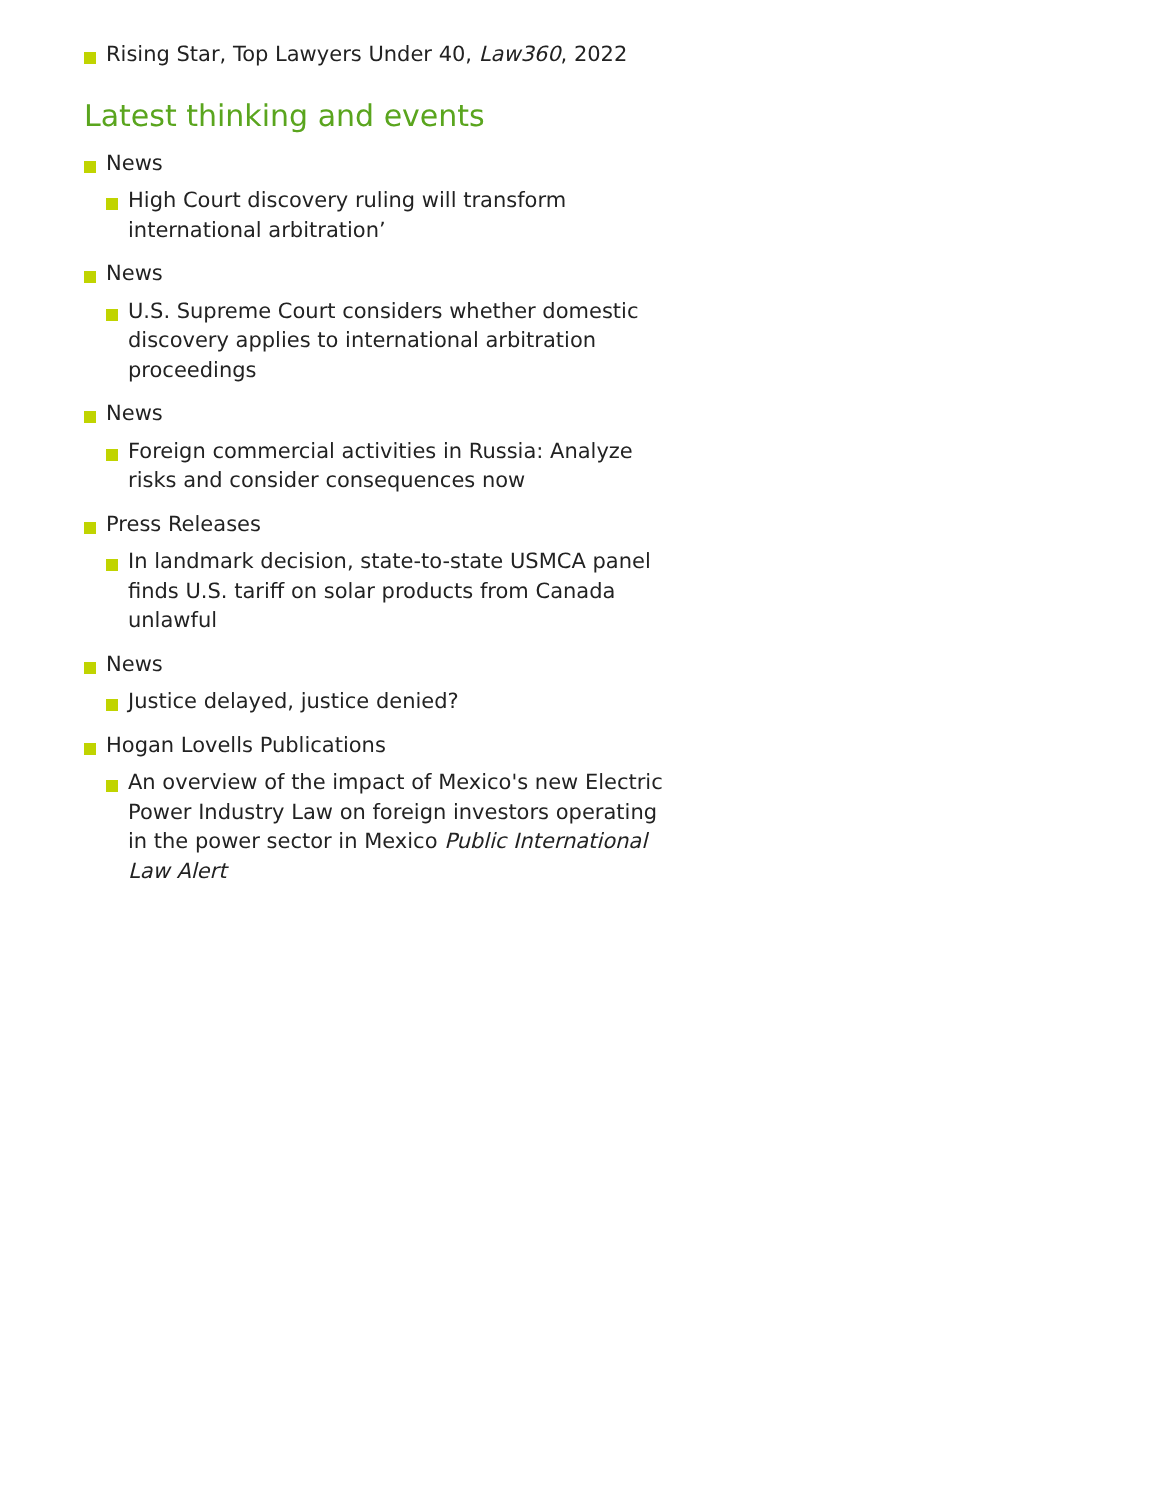Rising Star, Top Lawyers Under 40, Law360, 2022
Latest thinking and events
News
High Court discovery ruling will transform international arbitration’
News
U.S. Supreme Court considers whether domestic discovery applies to international arbitration proceedings
News
Foreign commercial activities in Russia: Analyze risks and consider consequences now
Press Releases
In landmark decision, state-to-state USMCA panel finds U.S. tariff on solar products from Canada unlawful
News
Justice delayed, justice denied?
Hogan Lovells Publications
An overview of the impact of Mexico's new Electric Power Industry Law on foreign investors operating in the power sector in Mexico Public International Law Alert